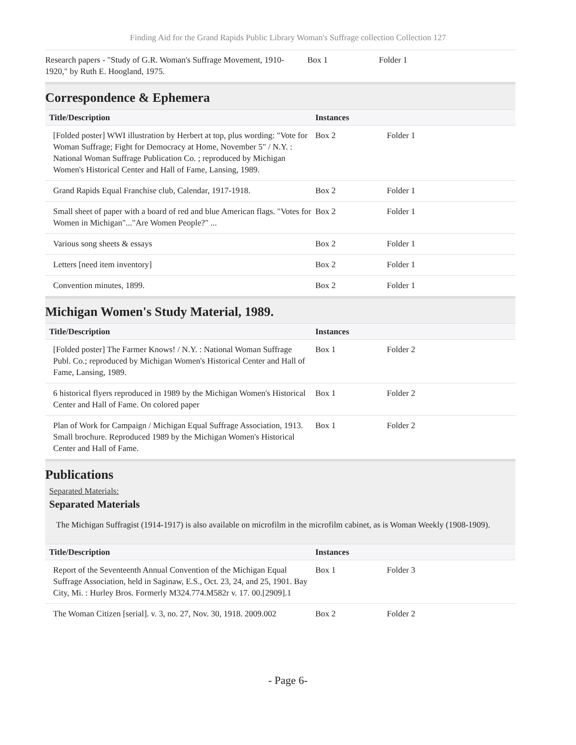Finding Aid for the Grand Rapids Public Library Woman's Suffrage collection Collection 127
| Research papers - "Study of G.R. Woman's Suffrage Movement, 1910-1920," by Ruth E. Hoogland, 1975. | Box 1 | Folder 1 |
Correspondence & Ephemera
| Title/Description | Instances | |
| --- | --- | --- |
| [Folded poster] WWI illustration by Herbert at top, plus wording: "Vote for Woman Suffrage; Fight for Democracy at Home, November 5" / N.Y. : National Woman Suffrage Publication Co. ; reproduced by Michigan Women's Historical Center and Hall of Fame, Lansing, 1989. | Box 2 | Folder 1 |
| Grand Rapids Equal Franchise club, Calendar, 1917-1918. | Box 2 | Folder 1 |
| Small sheet of paper with a board of red and blue American flags. "Votes for Women in Michigan"..."Are Women People?" ... | Box 2 | Folder 1 |
| Various song sheets & essays | Box 2 | Folder 1 |
| Letters [need item inventory] | Box 2 | Folder 1 |
| Convention minutes, 1899. | Box 2 | Folder 1 |
Michigan Women's Study Material, 1989.
| Title/Description | Instances | |
| --- | --- | --- |
| [Folded poster] The Farmer Knows! / N.Y. : National Woman Suffrage Publ. Co.; reproduced by Michigan Women's Historical Center and Hall of Fame, Lansing, 1989. | Box 1 | Folder 2 |
| 6 historical flyers reproduced in 1989 by the Michigan Women's Historical Center and Hall of Fame. On colored paper | Box 1 | Folder 2 |
| Plan of Work for Campaign / Michigan Equal Suffrage Association, 1913. Small brochure. Reproduced 1989 by the Michigan Women's Historical Center and Hall of Fame. | Box 1 | Folder 2 |
Publications
Separated Materials:
Separated Materials
The Michigan Suffragist (1914-1917) is also available on microfilm in the microfilm cabinet, as is Woman Weekly (1908-1909).
| Title/Description | Instances | |
| --- | --- | --- |
| Report of the Seventeenth Annual Convention of the Michigan Equal Suffrage Association, held in Saginaw, E.S., Oct. 23, 24, and 25, 1901. Bay City, Mi. : Hurley Bros. Formerly M324.774.M582r v. 17. 00.[2909].1 | Box 1 | Folder 3 |
| The Woman Citizen [serial]. v. 3, no. 27, Nov. 30, 1918. 2009.002 | Box 2 | Folder 2 |
- Page 6-